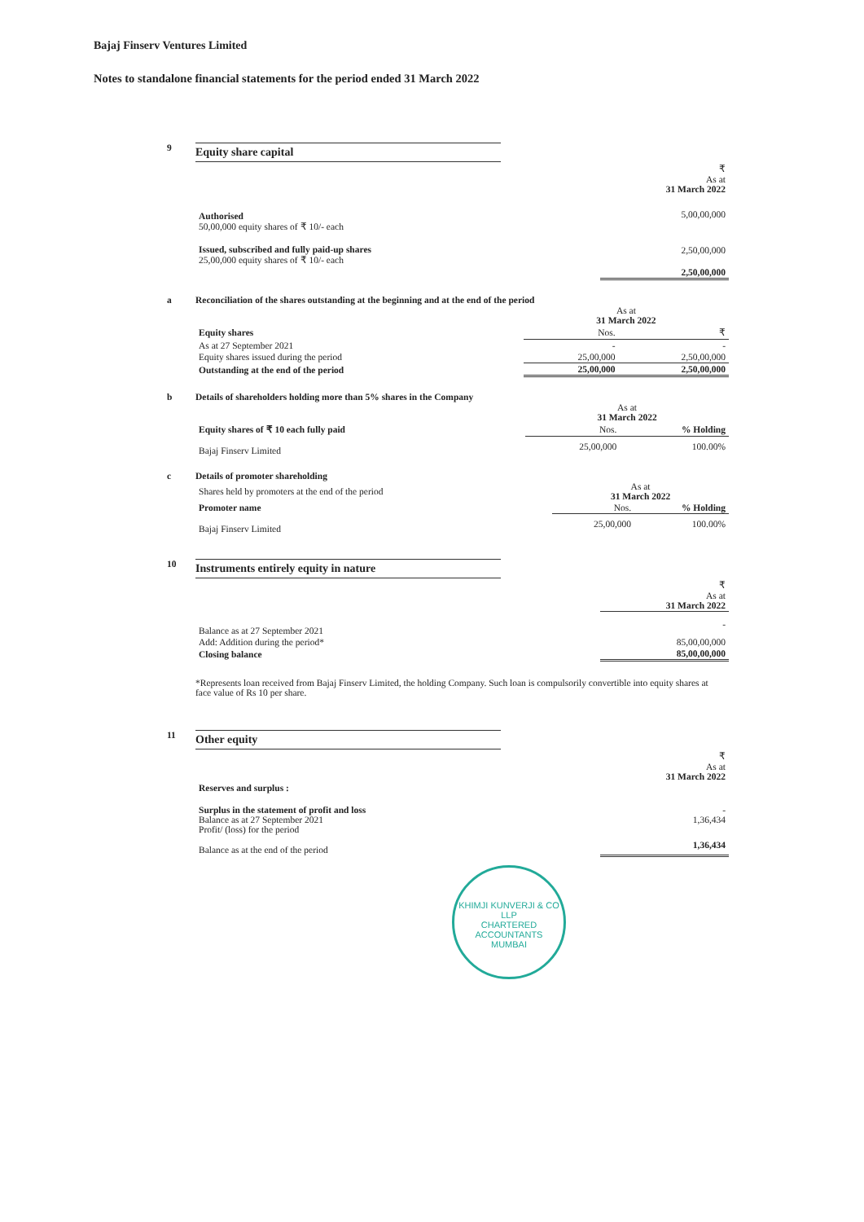Bajaj Finserv Ventures Limited
Notes to standalone financial statements for the period ended 31 March 2022
9
Equity share capital
| | ₹ As at 31 March 2022 |
| Authorised 50,00,000 equity shares of ₹ 10/- each | 5,00,00,000 |
| Issued, subscribed and fully paid-up shares 25,00,000 equity shares of ₹ 10/- each | 2,50,00,000 |
| | 2,50,00,000 |
a
Reconciliation of the shares outstanding at the beginning and at the end of the period
| | As at 31 March 2022 | |
| Equity shares | Nos. | ₹ |
| As at 27 September 2021 | - | - |
| Equity shares issued during the period | 25,00,000 | 2,50,00,000 |
| Outstanding at the end of the period | 25,00,000 | 2,50,00,000 |
b
Details of shareholders holding more than 5% shares in the Company
| | As at 31 March 2022 | |
| Equity shares of ₹ 10 each fully paid | Nos. | % Holding |
| Bajaj Finserv Limited | 25,00,000 | 100.00% |
c
Details of promoter shareholding
| Shares held by promoters at the end of the period | As at 31 March 2022 | |
| Promoter name | Nos. | % Holding |
| Bajaj Finserv Limited | 25,00,000 | 100.00% |
10
Instruments entirely equity in nature
| | ₹ As at 31 March 2022 |
| Balance as at 27 September 2021 | - |
| Add: Addition during the period* | 85,00,00,000 |
| Closing balance | 85,00,00,000 |
*Represents loan received from Bajaj Finserv Limited, the holding Company. Such loan is compulsorily convertible into equity shares at face value of Rs 10 per share.
11
Other equity
| | ₹ As at 31 March 2022 |
| Reserves and surplus : | |
| Surplus in the statement of profit and loss Balance as at 27 September 2021 Profit/ (loss) for the period | - 1,36,434 |
| Balance as at the end of the period | 1,36,434 |
KHIMJI KUNVERJI & CO LLP
CHARTERED
ACCOUNTANTS
MUMBAI